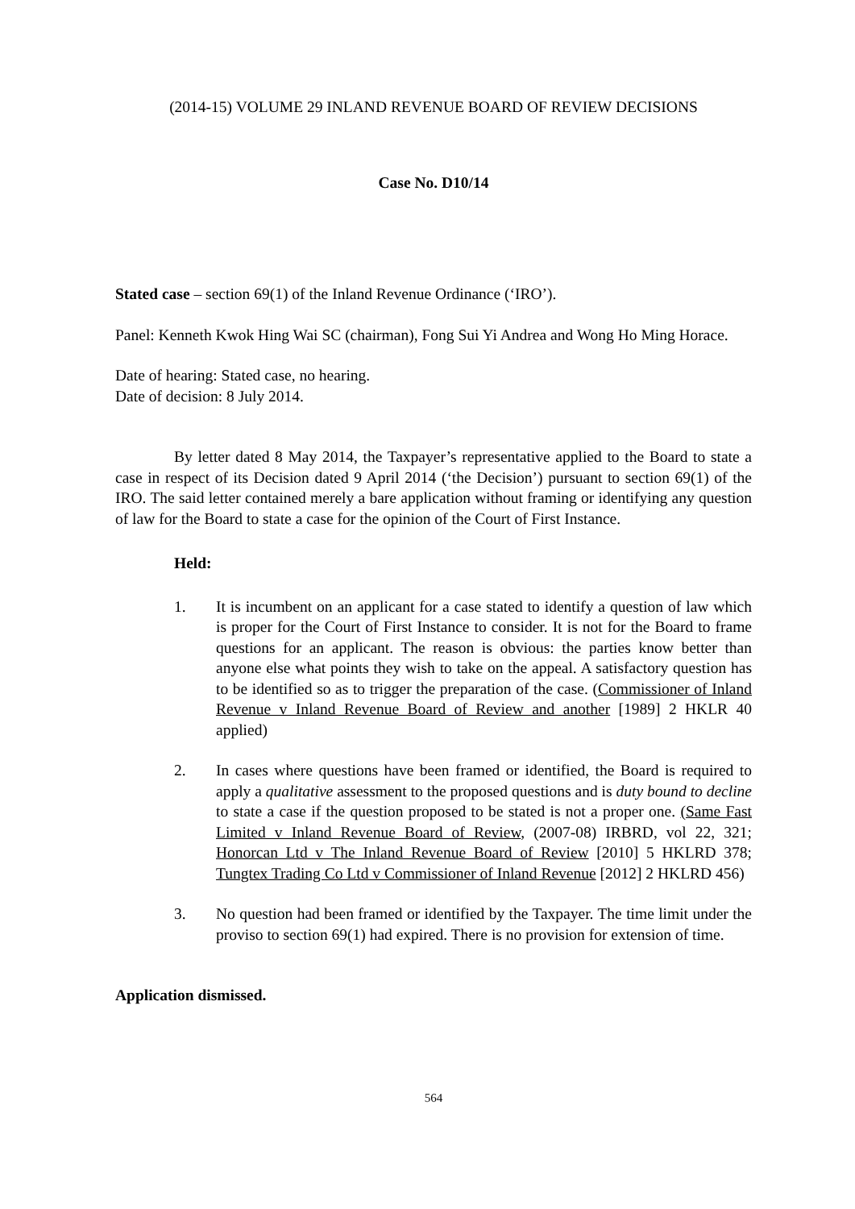(2014-15) VOLUME 29 INLAND REVENUE BOARD OF REVIEW DECISIONS
Case No. D10/14
Stated case – section 69(1) of the Inland Revenue Ordinance (‘IRO’).
Panel: Kenneth Kwok Hing Wai SC (chairman), Fong Sui Yi Andrea and Wong Ho Ming Horace.
Date of hearing: Stated case, no hearing.
Date of decision: 8 July 2014.
By letter dated 8 May 2014, the Taxpayer’s representative applied to the Board to state a case in respect of its Decision dated 9 April 2014 (‘the Decision’) pursuant to section 69(1) of the IRO. The said letter contained merely a bare application without framing or identifying any question of law for the Board to state a case for the opinion of the Court of First Instance.
Held:
1. It is incumbent on an applicant for a case stated to identify a question of law which is proper for the Court of First Instance to consider. It is not for the Board to frame questions for an applicant. The reason is obvious: the parties know better than anyone else what points they wish to take on the appeal. A satisfactory question has to be identified so as to trigger the preparation of the case. (Commissioner of Inland Revenue v Inland Revenue Board of Review and another [1989] 2 HKLR 40 applied)
2. In cases where questions have been framed or identified, the Board is required to apply a qualitative assessment to the proposed questions and is duty bound to decline to state a case if the question proposed to be stated is not a proper one. (Same Fast Limited v Inland Revenue Board of Review, (2007-08) IRBRD, vol 22, 321; Honorcan Ltd v The Inland Revenue Board of Review [2010] 5 HKLRD 378; Tungtex Trading Co Ltd v Commissioner of Inland Revenue [2012] 2 HKLRD 456)
3. No question had been framed or identified by the Taxpayer. The time limit under the proviso to section 69(1) had expired. There is no provision for extension of time.
Application dismissed.
564